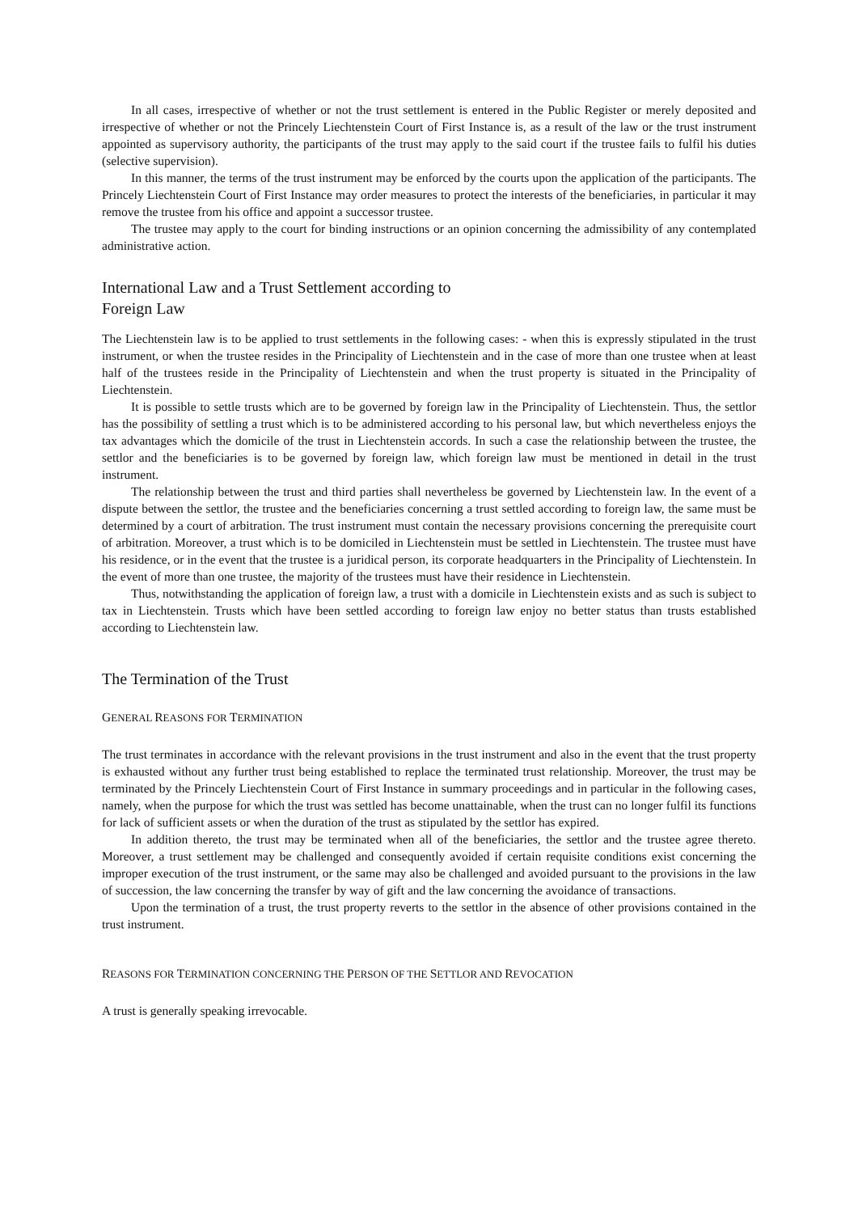In all cases, irrespective of whether or not the trust settlement is entered in the Public Register or merely deposited and irrespective of whether or not the Princely Liechtenstein Court of First Instance is, as a result of the law or the trust instrument appointed as supervisory authority, the participants of the trust may apply to the said court if the trustee fails to fulfil his duties (selective supervision).
In this manner, the terms of the trust instrument may be enforced by the courts upon the application of the participants. The Princely Liechtenstein Court of First Instance may order measures to protect the interests of the beneficiaries, in particular it may remove the trustee from his office and appoint a successor trustee.
The trustee may apply to the court for binding instructions or an opinion concerning the admissibility of any contemplated administrative action.
International Law and a Trust Settlement according to
Foreign Law
The Liechtenstein law is to be applied to trust settlements in the following cases: - when this is expressly stipulated in the trust instrument, or when the trustee resides in the Principality of Liechtenstein and in the case of more than one trustee when at least half of the trustees reside in the Principality of Liechtenstein and when the trust property is situated in the Principality of Liechtenstein.
It is possible to settle trusts which are to be governed by foreign law in the Principality of Liechtenstein. Thus, the settlor has the possibility of settling a trust which is to be administered according to his personal law, but which nevertheless enjoys the tax advantages which the domicile of the trust in Liechtenstein accords. In such a case the relationship between the trustee, the settlor and the beneficiaries is to be governed by foreign law, which foreign law must be mentioned in detail in the trust instrument.
The relationship between the trust and third parties shall nevertheless be governed by Liechtenstein law. In the event of a dispute between the settlor, the trustee and the beneficiaries concerning a trust settled according to foreign law, the same must be determined by a court of arbitration. The trust instrument must contain the necessary provisions concerning the prerequisite court of arbitration. Moreover, a trust which is to be domiciled in Liechtenstein must be settled in Liechtenstein. The trustee must have his residence, or in the event that the trustee is a juridical person, its corporate headquarters in the Principality of Liechtenstein. In the event of more than one trustee, the majority of the trustees must have their residence in Liechtenstein.
Thus, notwithstanding the application of foreign law, a trust with a domicile in Liechtenstein exists and as such is subject to tax in Liechtenstein. Trusts which have been settled according to foreign law enjoy no better status than trusts established according to Liechtenstein law.
The Termination of the Trust
GENERAL REASONS FOR TERMINATION
The trust terminates in accordance with the relevant provisions in the trust instrument and also in the event that the trust property is exhausted without any further trust being established to replace the terminated trust relationship. Moreover, the trust may be terminated by the Princely Liechtenstein Court of First Instance in summary proceedings and in particular in the following cases, namely, when the purpose for which the trust was settled has become unattainable, when the trust can no longer fulfil its functions for lack of sufficient assets or when the duration of the trust as stipulated by the settlor has expired.
In addition thereto, the trust may be terminated when all of the beneficiaries, the settlor and the trustee agree thereto. Moreover, a trust settlement may be challenged and consequently avoided if certain requisite conditions exist concerning the improper execution of the trust instrument, or the same may also be challenged and avoided pursuant to the provisions in the law of succession, the law concerning the transfer by way of gift and the law concerning the avoidance of transactions.
Upon the termination of a trust, the trust property reverts to the settlor in the absence of other provisions contained in the trust instrument.
REASONS FOR TERMINATION CONCERNING THE PERSON OF THE SETTLOR AND REVOCATION
A trust is generally speaking irrevocable.